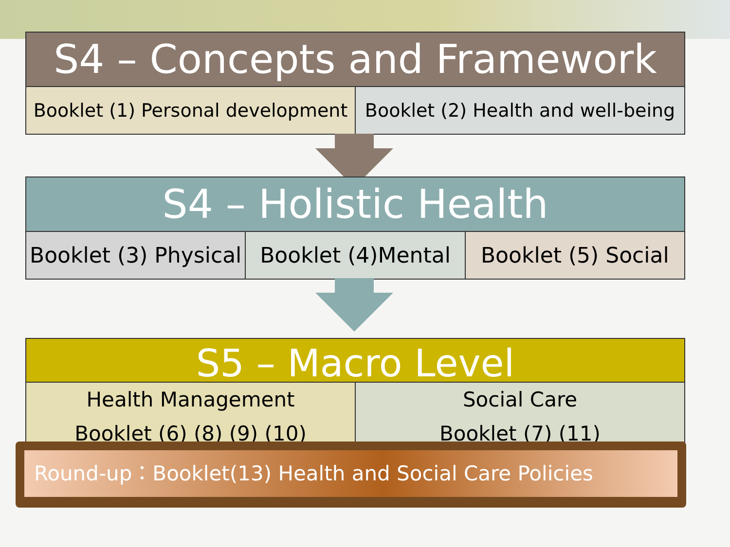S4 – Concepts and Framework
Booklet (1) Personal development
Booklet (2) Health and well-being
S4 – Holistic Health
Booklet (3) Physical Booklet (4)Mental Booklet (5) Social
S5 – Macro Level
Health Management
Booklet (6) (8) (9) (10)
Social Care
Booklet (7) (11)
Round-up：Booklet(13) Health and Social Care Policies